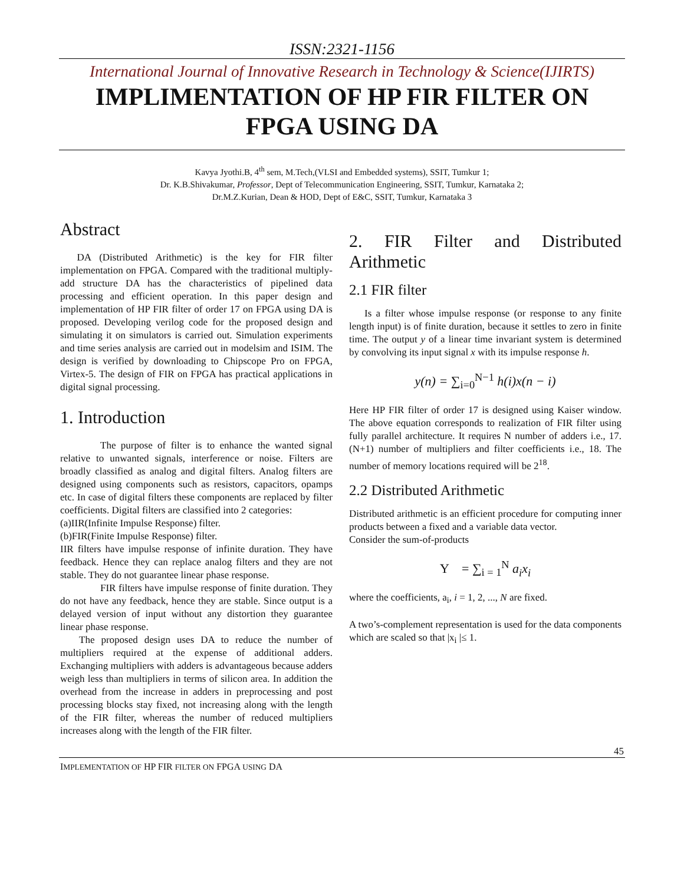ISSN:2321-1156
International Journal of Innovative Research in Technology & Science(IJIRTS)
IMPLIMENTATION OF HP FIR FILTER ON FPGA USING DA
Kavya Jyothi.B, 4<sup>th</sup> sem, M.Tech,(VLSI and Embedded systems), SSIT, Tumkur 1;
Dr. K.B.Shivakumar, Professor, Dept of Telecommunication Engineering, SSIT, Tumkur, Karnataka 2;
Dr.M.Z.Kurian, Dean & HOD, Dept of E&C, SSIT, Tumkur, Karnataka 3
Abstract
DA (Distributed Arithmetic) is the key for FIR filter implementation on FPGA. Compared with the traditional multiply-add structure DA has the characteristics of pipelined data processing and efficient operation. In this paper design and implementation of HP FIR filter of order 17 on FPGA using DA is proposed. Developing verilog code for the proposed design and simulating it on simulators is carried out. Simulation experiments and time series analysis are carried out in modelsim and ISIM. The design is verified by downloading to Chipscope Pro on FPGA, Virtex-5. The design of FIR on FPGA has practical applications in digital signal processing.
1. Introduction
The purpose of filter is to enhance the wanted signal relative to unwanted signals, interference or noise. Filters are broadly classified as analog and digital filters. Analog filters are designed using components such as resistors, capacitors, opamps etc. In case of digital filters these components are replaced by filter coefficients. Digital filters are classified into 2 categories:
(a)IIR(Infinite Impulse Response) filter.
(b)FIR(Finite Impulse Response) filter.
IIR filters have impulse response of infinite duration. They have feedback. Hence they can replace analog filters and they are not stable. They do not guarantee linear phase response.
FIR filters have impulse response of finite duration. They do not have any feedback, hence they are stable. Since output is a delayed version of input without any distortion they guarantee linear phase response.
The proposed design uses DA to reduce the number of multipliers required at the expense of additional adders. Exchanging multipliers with adders is advantageous because adders weigh less than multipliers in terms of silicon area. In addition the overhead from the increase in adders in preprocessing and post processing blocks stay fixed, not increasing along with the length of the FIR filter, whereas the number of reduced multipliers increases along with the length of the FIR filter.
2. FIR Filter and Distributed Arithmetic
2.1 FIR filter
Is a filter whose impulse response (or response to any finite length input) is of finite duration, because it settles to zero in finite time. The output y of a linear time invariant system is determined by convolving its input signal x with its impulse response h.
y(n) = ∑<sub>i=0</sub><sup>N−1</sup> h(i)x(n − i)
Here HP FIR filter of order 17 is designed using Kaiser window. The above equation corresponds to realization of FIR filter using fully parallel architecture. It requires N number of adders i.e., 17. (N+1) number of multipliers and filter coefficients i.e., 18. The number of memory locations required will be 2<sup>18</sup>.
2.2 Distributed Arithmetic
Distributed arithmetic is an efficient procedure for computing inner products between a fixed and a variable data vector.
Consider the sum-of-products
Y = ∑<sub>i = 1</sub><sup>N</sup> a<sub>i</sub>x<sub>i</sub>
where the coefficients, a<sub>i</sub>, i = 1, 2, ..., N are fixed.
A two’s-complement representation is used for the data components which are scaled so that |x<sub>i</sub> |≤ 1.
45
IMPLEMENTATION OF HP FIR FILTER ON FPGA USING DA